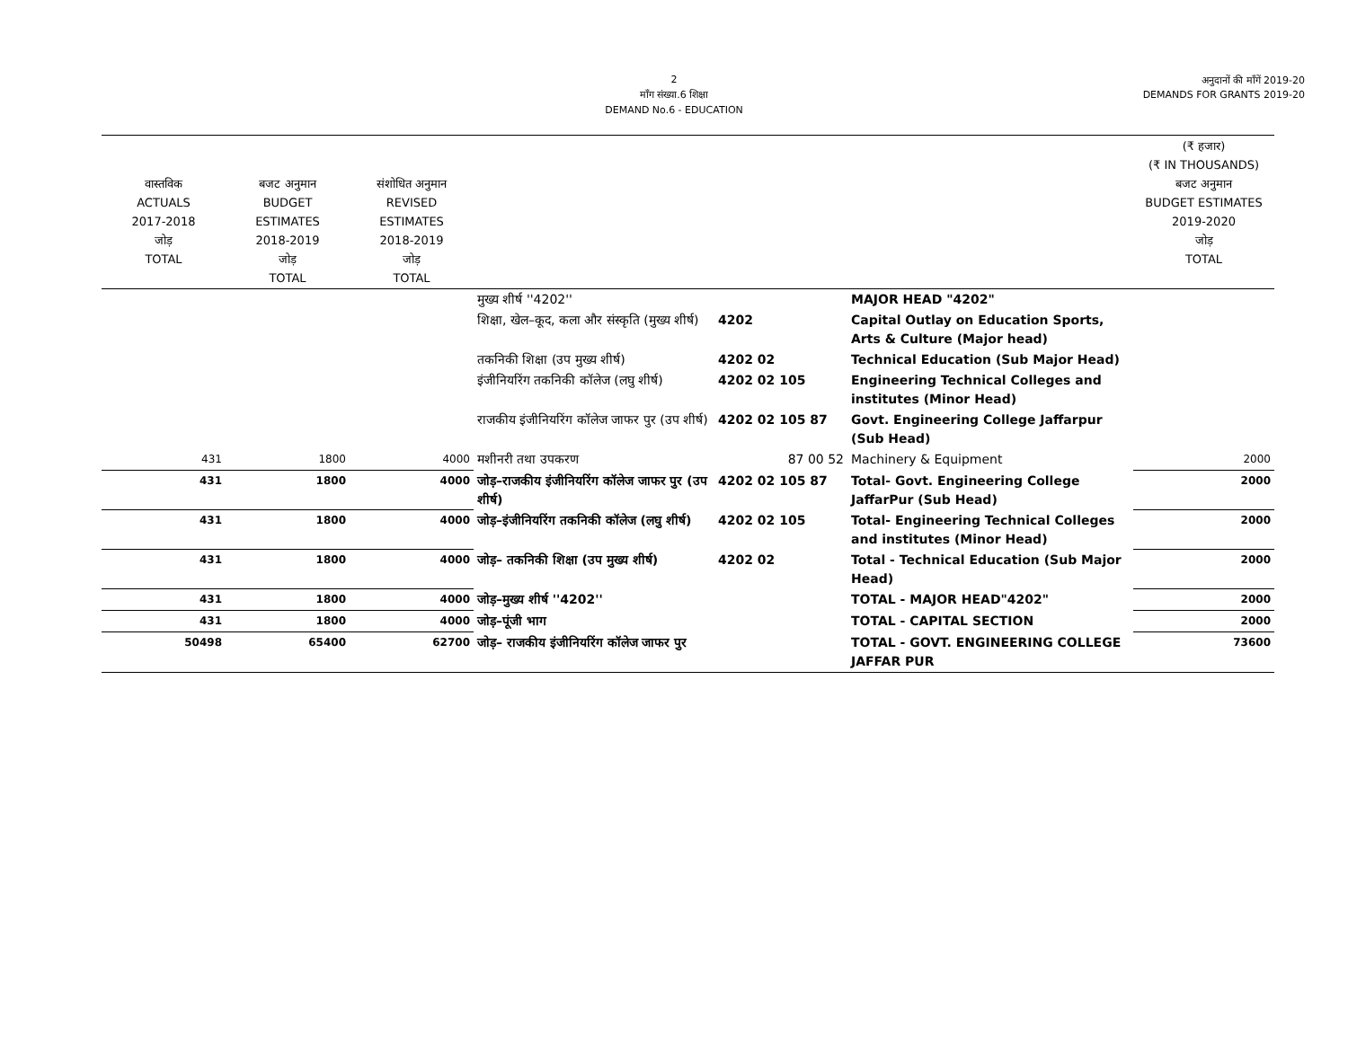2
माँग संख्या.6 शिक्षा
DEMAND No.6 - EDUCATION
अनुदानों की माँगें 2019-20
DEMANDS FOR GRANTS 2019-20
| वास्तविक ACTUALS 2017-2018 जोड़ TOTAL | बजट अनुमान BUDGET ESTIMATES 2018-2019 जोड़ TOTAL | संशोधित अनुमान REVISED ESTIMATES 2018-2019 जोड़ TOTAL | | | | (₹ हजार) (₹ IN THOUSANDS) बजट अनुमान BUDGET ESTIMATES 2019-2020 जोड़ TOTAL |
| --- | --- | --- | --- | --- | --- | --- |
| | | | मुख्य शीर्ष ''4202'' | | MAJOR HEAD "4202" | |
| | | | शिक्षा, खेल–कूद, कला और संस्कृति (मुख्य शीर्ष) | 4202 | Capital Outlay on Education Sports, Arts & Culture (Major head) | |
| | | | तकनिकी शिक्षा (उप मुख्य शीर्ष) | 4202 02 | Technical Education (Sub Major Head) | |
| | | | इंजीनियरिंग तकनिकी कॉलेज (लघु शीर्ष) | 4202 02 105 | Engineering Technical Colleges and institutes (Minor Head) | |
| | | | राजकीय इंजीनियरिंग कॉलेज जाफर पुर (उप शीर्ष) | 4202 02 105 87 | Govt. Engineering College Jaffarpur (Sub Head) | |
| 431 | 1800 | 4000 | मशीनरी तथा उपकरण | 87 00 52 | Machinery & Equipment | 2000 |
| 431 | 1800 | 4000 | जोड़–राजकीय इंजीनियरिंग कॉलेज जाफर पुर (उप शीर्ष) | 4202 02 105 87 | Total- Govt. Engineering College JaffarPur (Sub Head) | 2000 |
| 431 | 1800 | 4000 | जोड़–इंजीनियरिंग तकनिकी कॉलेज (लघु शीर्ष) | 4202 02 105 | Total- Engineering Technical Colleges and institutes (Minor Head) | 2000 |
| 431 | 1800 | 4000 | जोड़– तकनिकी शिक्षा (उप मुख्य शीर्ष) | 4202 02 | Total - Technical Education (Sub Major Head) | 2000 |
| 431 | 1800 | 4000 | जोड़–मुख्य शीर्ष ''4202'' | | TOTAL - MAJOR HEAD"4202" | 2000 |
| 431 | 1800 | 4000 | जोड़–पूंजी भाग | | TOTAL - CAPITAL SECTION | 2000 |
| 50498 | 65400 | 62700 | जोड़– राजकीय इंजीनियरिंग कॉलेज जाफर पुर | | TOTAL - GOVT. ENGINEERING COLLEGE JAFFAR PUR | 73600 |